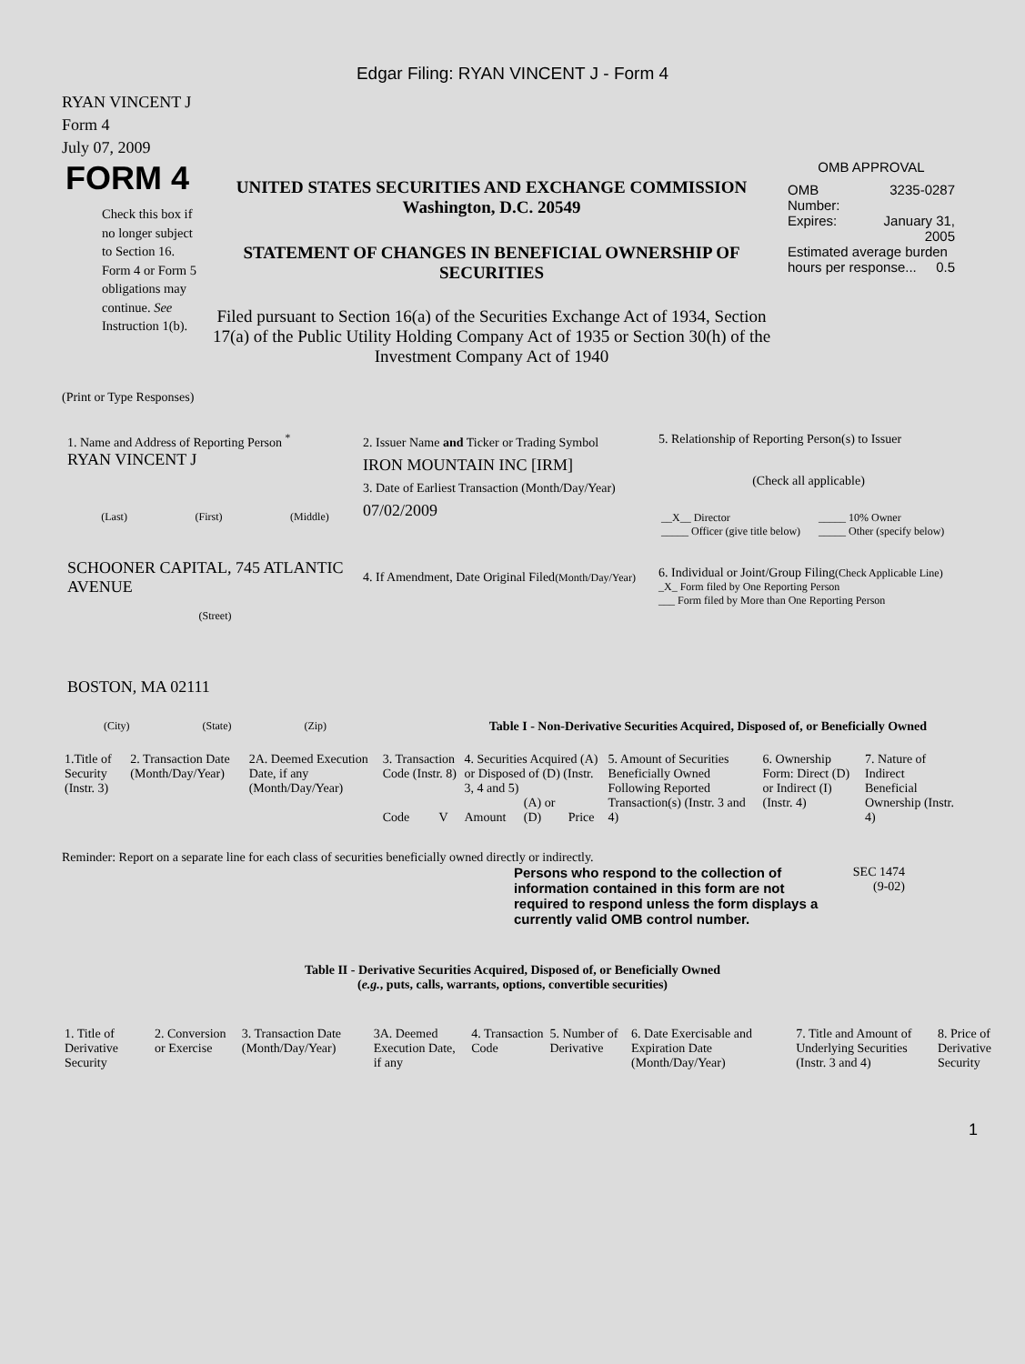Edgar Filing: RYAN VINCENT J - Form 4
RYAN VINCENT J
Form 4
July 07, 2009
FORM 4
Check this box if no longer subject to Section 16. Form 4 or Form 5 obligations may continue. See Instruction 1(b).
UNITED STATES SECURITIES AND EXCHANGE COMMISSION
Washington, D.C. 20549
STATEMENT OF CHANGES IN BENEFICIAL OWNERSHIP OF SECURITIES
Filed pursuant to Section 16(a) of the Securities Exchange Act of 1934, Section 17(a) of the Public Utility Holding Company Act of 1935 or Section 30(h) of the Investment Company Act of 1940
OMB APPROVAL
| OMB Number: | 3235-0287 |
| Expires: | January 31, 2005 |
| Estimated average burden hours per response... 0.5 | |
(Print or Type Responses)
1. Name and Address of Reporting Person <sup>*</sup>
RYAN VINCENT J
(Last) (First) (Middle)
SCHOONER CAPITAL, 745 ATLANTIC AVENUE
(Street)
BOSTON, MA 02111
(City) (State) (Zip)
2. Issuer Name and Ticker or Trading Symbol
IRON MOUNTAIN INC [IRM]
3. Date of Earliest Transaction (Month/Day/Year)
07/02/2009
4. If Amendment, Date Original Filed(Month/Day/Year)
5. Relationship of Reporting Person(s) to Issuer
(Check all applicable)
| __X__ Director _____ Officer (give title below) | _____ 10% Owner _____ Other (specify below) |
6. Individual or Joint/Group Filing(Check Applicable Line)
_X_ Form filed by One Reporting Person
___ Form filed by More than One Reporting Person
Table I - Non-Derivative Securities Acquired, Disposed of, or Beneficially Owned
| 1.Title of Security (Instr. 3) | 2. Transaction Date (Month/Day/Year) | 2A. Deemed Execution Date, if any (Month/Day/Year) | 3. Transaction Code (Instr. 8) | | 4. Securities Acquired (A) or Disposed of (D) (Instr. 3, 4 and 5) | | | 5. Amount of Securities Beneficially Owned Following Reported Transaction(s) (Instr. 3 and 4) | 6. Ownership Form: Direct (D) or Indirect (I) (Instr. 4) | 7. Nature of Indirect Beneficial Ownership (Instr. 4) |
| | | | Code | V | Amount | (A) or (D) | Price | | | |
Reminder: Report on a separate line for each class of securities beneficially owned directly or indirectly.
Persons who respond to the collection of information contained in this form are not required to respond unless the form displays a currently valid OMB control number.
SEC 1474
(9-02)
Table II - Derivative Securities Acquired, Disposed of, or Beneficially Owned
(e.g., puts, calls, warrants, options, convertible securities)
| 1. Title of Derivative Security | 2. Conversion or Exercise | 3. Transaction Date (Month/Day/Year) | 3A. Deemed Execution Date, if any | 4. Transaction Code | 5. Number of Derivative | 6. Date Exercisable and Expiration Date (Month/Day/Year) | 7. Title and Amount of Underlying Securities (Instr. 3 and 4) | 8. Price of Derivative Security |
1